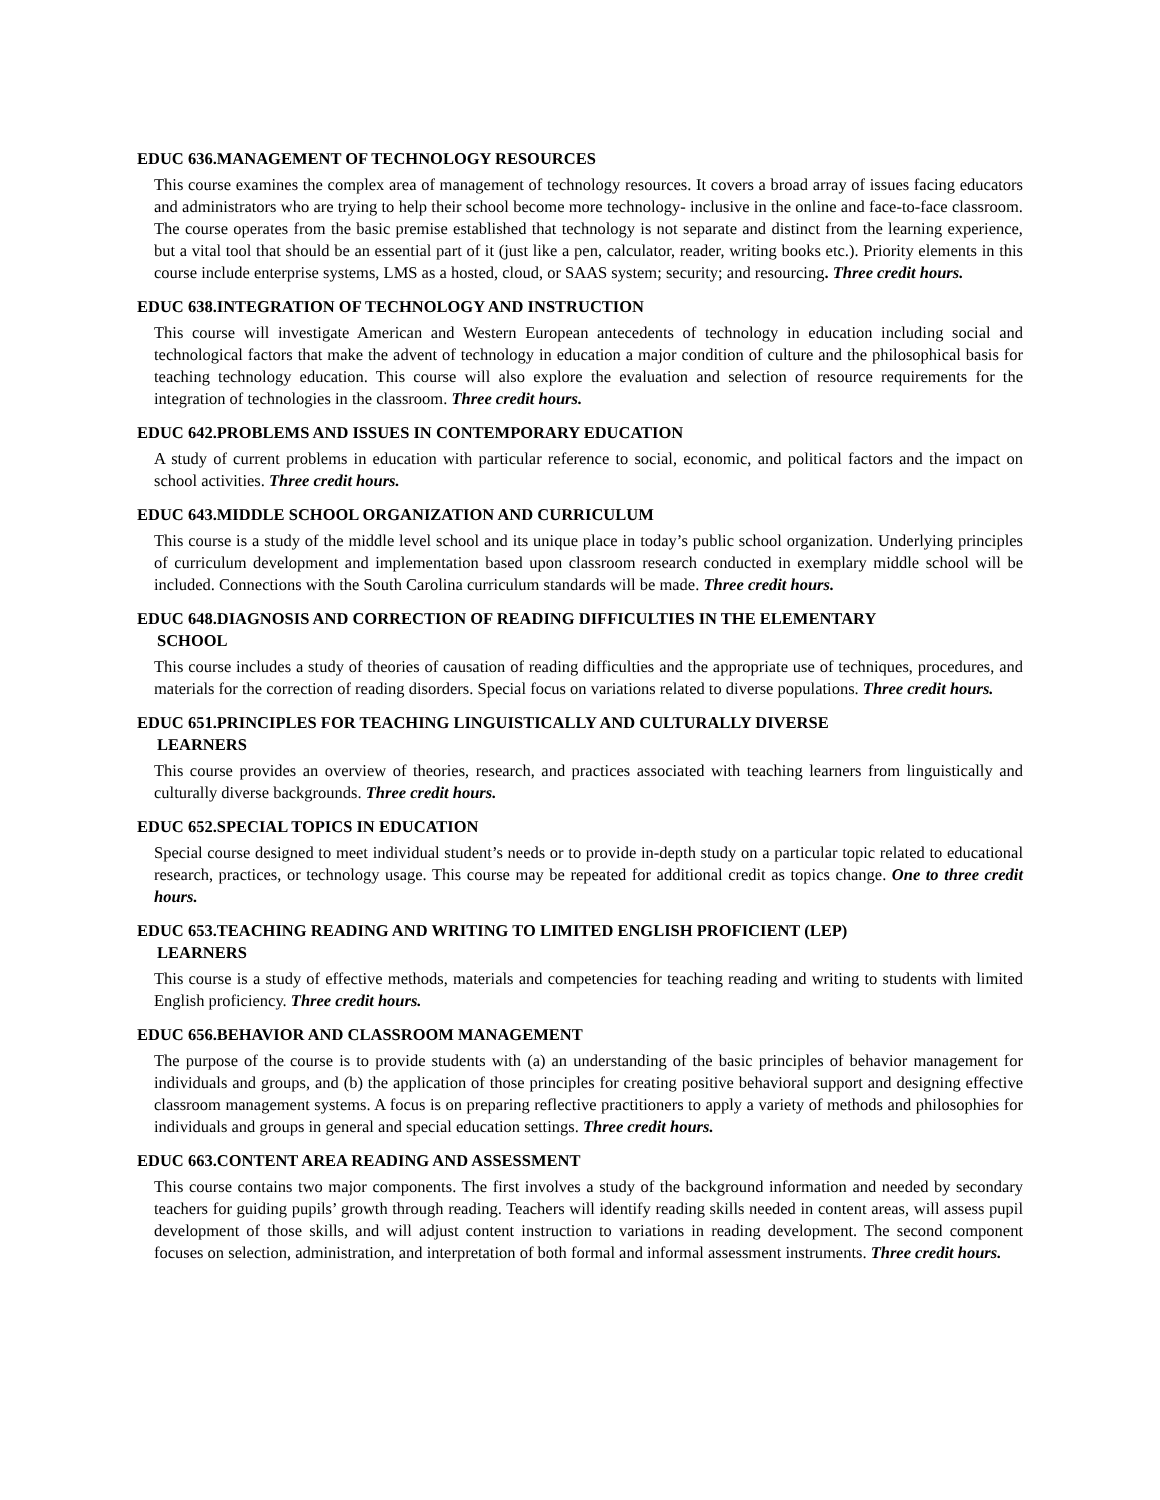EDUC 636.MANAGEMENT OF TECHNOLOGY RESOURCES
This course examines the complex area of management of technology resources. It covers a broad array of issues facing educators and administrators who are trying to help their school become more technology- inclusive in the online and face-to-face classroom. The course operates from the basic premise established that technology is not separate and distinct from the learning experience, but a vital tool that should be an essential part of it (just like a pen, calculator, reader, writing books etc.). Priority elements in this course include enterprise systems, LMS as a hosted, cloud, or SAAS system; security; and resourcing. Three credit hours.
EDUC 638.INTEGRATION OF TECHNOLOGY AND INSTRUCTION
This course will investigate American and Western European antecedents of technology in education including social and technological factors that make the advent of technology in education a major condition of culture and the philosophical basis for teaching technology education. This course will also explore the evaluation and selection of resource requirements for the integration of technologies in the classroom. Three credit hours.
EDUC 642.PROBLEMS AND ISSUES IN CONTEMPORARY EDUCATION
A study of current problems in education with particular reference to social, economic, and political factors and the impact on school activities. Three credit hours.
EDUC 643.MIDDLE SCHOOL ORGANIZATION AND CURRICULUM
This course is a study of the middle level school and its unique place in today’s public school organization. Underlying principles of curriculum development and implementation based upon classroom research conducted in exemplary middle school will be included. Connections with the South Carolina curriculum standards will be made. Three credit hours.
EDUC 648.DIAGNOSIS AND CORRECTION OF READING DIFFICULTIES IN THE ELEMENTARY
SCHOOL
This course includes a study of theories of causation of reading difficulties and the appropriate use of techniques, procedures, and materials for the correction of reading disorders. Special focus on variations related to diverse populations. Three credit hours.
EDUC 651.PRINCIPLES FOR TEACHING LINGUISTICALLY AND CULTURALLY DIVERSE
LEARNERS
This course provides an overview of theories, research, and practices associated with teaching learners from linguistically and culturally diverse backgrounds. Three credit hours.
EDUC 652.SPECIAL TOPICS IN EDUCATION
Special course designed to meet individual student’s needs or to provide in-depth study on a particular topic related to educational research, practices, or technology usage. This course may be repeated for additional credit as topics change. One to three credit hours.
EDUC 653.TEACHING READING AND WRITING TO LIMITED ENGLISH PROFICIENT (LEP)
LEARNERS
This course is a study of effective methods, materials and competencies for teaching reading and writing to students with limited English proficiency. Three credit hours.
EDUC 656.BEHAVIOR AND CLASSROOM MANAGEMENT
The purpose of the course is to provide students with (a) an understanding of the basic principles of behavior management for individuals and groups, and (b) the application of those principles for creating positive behavioral support and designing effective classroom management systems. A focus is on preparing reflective practitioners to apply a variety of methods and philosophies for individuals and groups in general and special education settings. Three credit hours.
EDUC 663.CONTENT AREA READING AND ASSESSMENT
This course contains two major components. The first involves a study of the background information and needed by secondary teachers for guiding pupils’ growth through reading. Teachers will identify reading skills needed in content areas, will assess pupil development of those skills, and will adjust content instruction to variations in reading development. The second component focuses on selection, administration, and interpretation of both formal and informal assessment instruments. Three credit hours.